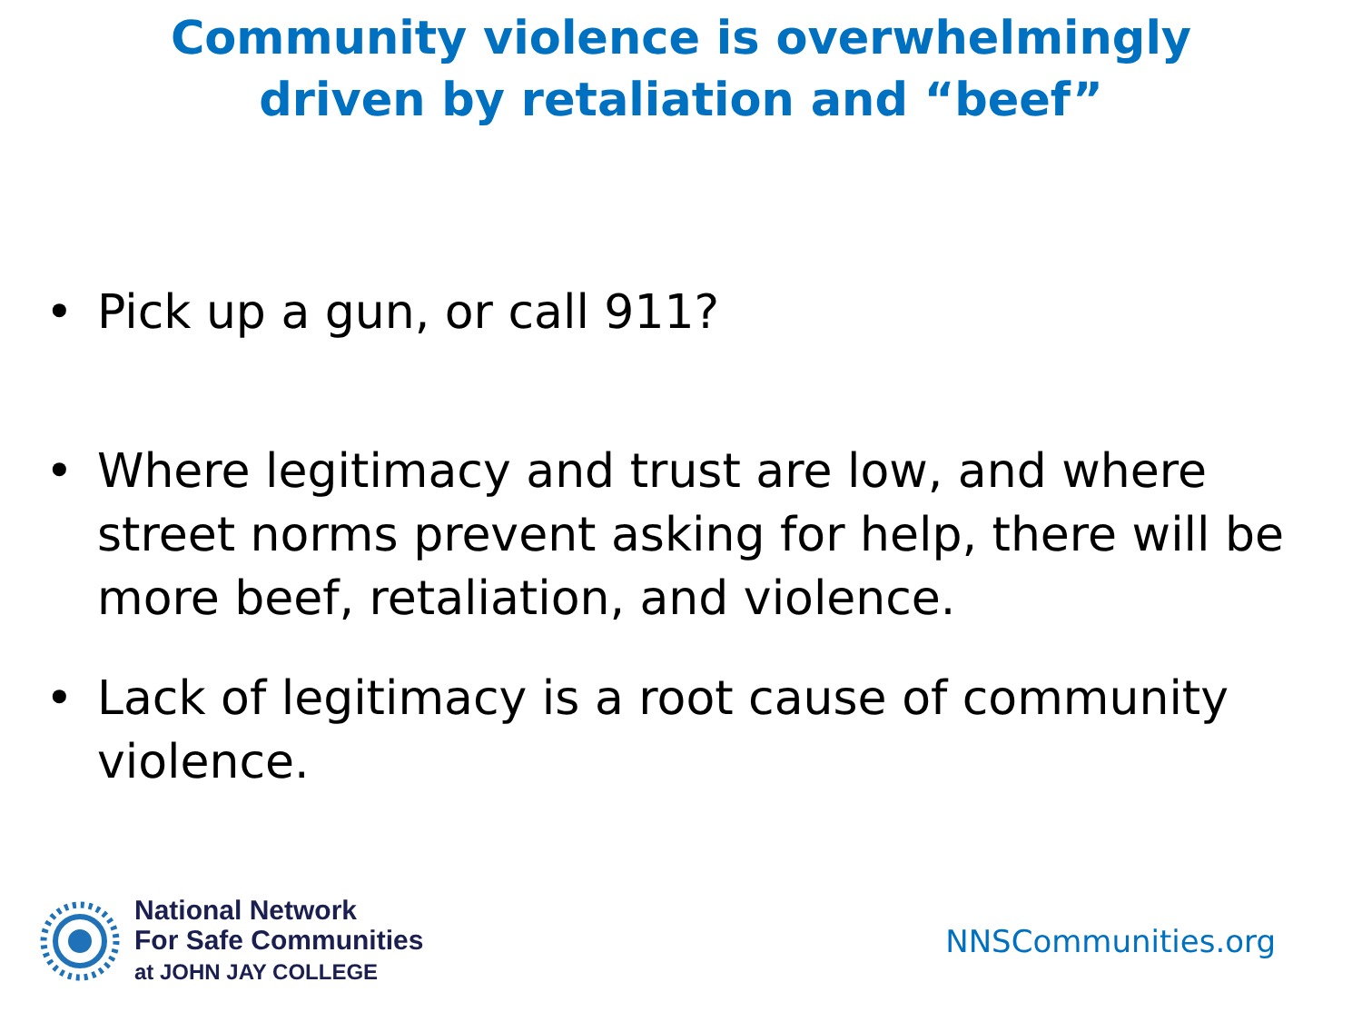Community violence is overwhelmingly
driven by retaliation and “beef”
• Pick up a gun, or call 911?
• Where legitimacy and trust are low, and where street norms prevent asking for help, there will be more beef, retaliation, and violence.
• Lack of legitimacy is a root cause of community violence.
National Network
For Safe Communities
at JOHN JAY COLLEGE
NNSCommunities.org